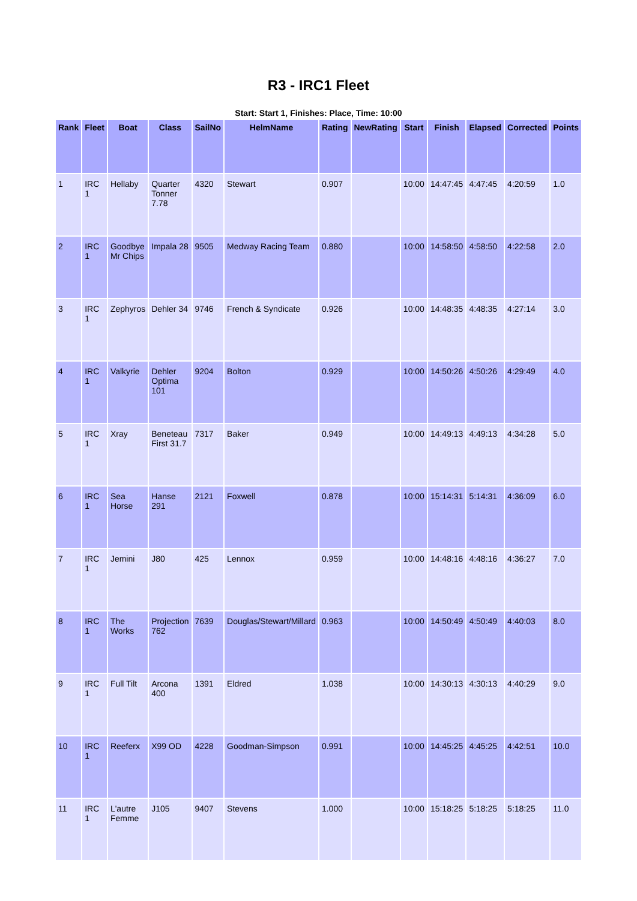R3 - IRC1 Fleet
Start: Start 1, Finishes: Place, Time: 10:00
| Rank | Fleet | Boat | Class | SailNo | HelmName | Rating | NewRating | Start | Finish | Elapsed | Corrected | Points |
| --- | --- | --- | --- | --- | --- | --- | --- | --- | --- | --- | --- | --- |
| 1 | IRC 1 | Hellaby | Quarter Tonner 7.78 | 4320 | Stewart | 0.907 | | 10:00 | 14:47:45 | 4:47:45 | 4:20:59 | 1.0 |
| 2 | IRC 1 | Goodbye Mr Chips | Impala 28 | 9505 | Medway Racing Team | 0.880 | | 10:00 | 14:58:50 | 4:58:50 | 4:22:58 | 2.0 |
| 3 | IRC 1 | Zephyros | Dehler 34 | 9746 | French & Syndicate | 0.926 | | 10:00 | 14:48:35 | 4:48:35 | 4:27:14 | 3.0 |
| 4 | IRC 1 | Valkyrie | Dehler Optima 101 | 9204 | Bolton | 0.929 | | 10:00 | 14:50:26 | 4:50:26 | 4:29:49 | 4.0 |
| 5 | IRC 1 | Xray | Beneteau First 31.7 | 7317 | Baker | 0.949 | | 10:00 | 14:49:13 | 4:49:13 | 4:34:28 | 5.0 |
| 6 | IRC 1 | Sea Horse | Hanse 291 | 2121 | Foxwell | 0.878 | | 10:00 | 15:14:31 | 5:14:31 | 4:36:09 | 6.0 |
| 7 | IRC 1 | Jemini | J80 | 425 | Lennox | 0.959 | | 10:00 | 14:48:16 | 4:48:16 | 4:36:27 | 7.0 |
| 8 | IRC 1 | The Works | Projection 762 | 7639 | Douglas/Stewart/Millard | 0.963 | | 10:00 | 14:50:49 | 4:50:49 | 4:40:03 | 8.0 |
| 9 | IRC 1 | Full Tilt | Arcona 400 | 1391 | Eldred | 1.038 | | 10:00 | 14:30:13 | 4:30:13 | 4:40:29 | 9.0 |
| 10 | IRC 1 | Reeferx | X99 OD | 4228 | Goodman-Simpson | 0.991 | | 10:00 | 14:45:25 | 4:45:25 | 4:42:51 | 10.0 |
| 11 | IRC 1 | L'autre Femme | J105 | 9407 | Stevens | 1.000 | | 10:00 | 15:18:25 | 5:18:25 | 5:18:25 | 11.0 |